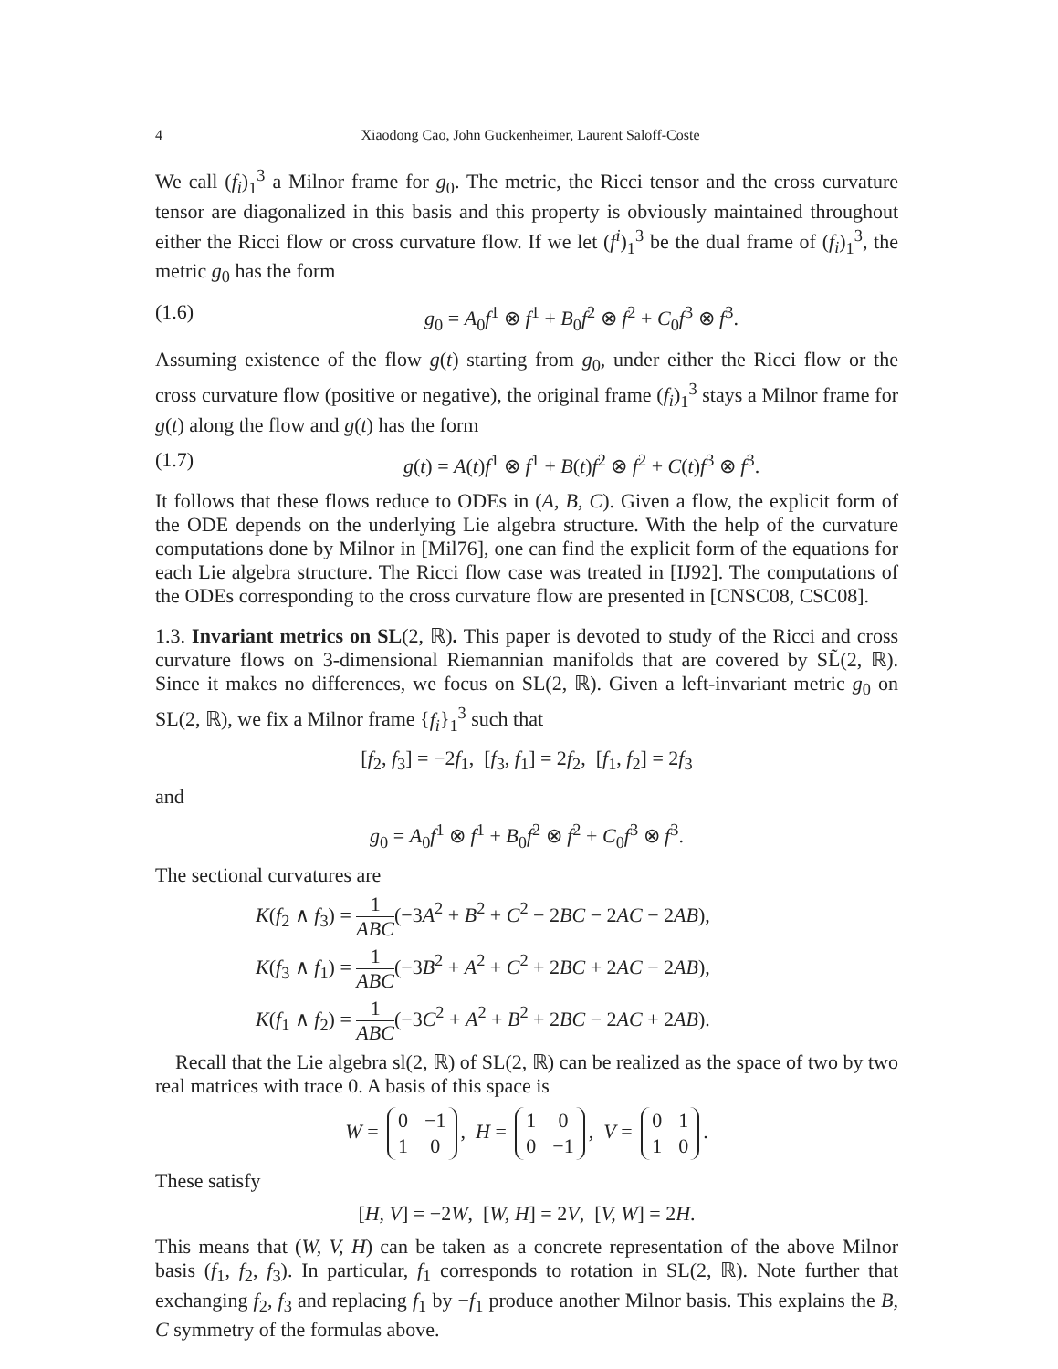4 Xiaodong Cao, John Guckenheimer, Laurent Saloff-Coste
We call (f<sub>i</sub>)<sub>1</sub><sup>3</sup> a Milnor frame for g<sub>0</sub>. The metric, the Ricci tensor and the cross curvature tensor are diagonalized in this basis and this property is obviously maintained throughout either the Ricci flow or cross curvature flow. If we let (f<sup>i</sup>)<sub>1</sub><sup>3</sup> be the dual frame of (f<sub>i</sub>)<sub>1</sub><sup>3</sup>, the metric g<sub>0</sub> has the form
(1.6) g<sub>0</sub> = A<sub>0</sub>f<sup>1</sup> ⊗ f<sup>1</sup> + B<sub>0</sub>f<sup>2</sup> ⊗ f<sup>2</sup> + C<sub>0</sub>f<sup>3</sup> ⊗ f<sup>3</sup>.
Assuming existence of the flow g(t) starting from g<sub>0</sub>, under either the Ricci flow or the cross curvature flow (positive or negative), the original frame (f<sub>i</sub>)<sub>1</sub><sup>3</sup> stays a Milnor frame for g(t) along the flow and g(t) has the form
(1.7) g(t) = A(t)f<sup>1</sup> ⊗ f<sup>1</sup> + B(t)f<sup>2</sup> ⊗ f<sup>2</sup> + C(t)f<sup>3</sup> ⊗ f<sup>3</sup>.
It follows that these flows reduce to ODEs in (A, B, C). Given a flow, the explicit form of the ODE depends on the underlying Lie algebra structure. With the help of the curvature computations done by Milnor in [Mil76], one can find the explicit form of the equations for each Lie algebra structure. The Ricci flow case was treated in [IJ92]. The computations of the ODEs corresponding to the cross curvature flow are presented in [CNSC08, CSC08].
1.3. Invariant metrics on SL(2, ℝ). This paper is devoted to study of the Ricci and cross curvature flows on 3-dimensional Riemannian manifolds that are covered by SL̃(2, ℝ). Since it makes no differences, we focus on SL(2, ℝ). Given a left-invariant metric g<sub>0</sub> on SL(2, ℝ), we fix a Milnor frame {f<sub>i</sub>}<sub>1</sub><sup>3</sup> such that
[f<sub>2</sub>, f<sub>3</sub>] = −2f<sub>1</sub>, [f<sub>3</sub>, f<sub>1</sub>] = 2f<sub>2</sub>, [f<sub>1</sub>, f<sub>2</sub>] = 2f<sub>3</sub>
and
g<sub>0</sub> = A<sub>0</sub>f<sup>1</sup> ⊗ f<sup>1</sup> + B<sub>0</sub>f<sup>2</sup> ⊗ f<sup>2</sup> + C<sub>0</sub>f<sup>3</sup> ⊗ f<sup>3</sup>.
The sectional curvatures are
K(f<sub>2</sub> ∧ f<sub>3</sub>) = 1 ABC(−3A<sup>2</sup> + B<sup>2</sup> + C<sup>2</sup> − 2BC − 2AC − 2AB),
K(f<sub>3</sub> ∧ f<sub>1</sub>) = 1 ABC(−3B<sup>2</sup> + A<sup>2</sup> + C<sup>2</sup> + 2BC + 2AC − 2AB),
K(f<sub>1</sub> ∧ f<sub>2</sub>) = 1 ABC(−3C<sup>2</sup> + A<sup>2</sup> + B<sup>2</sup> + 2BC − 2AC + 2AB).
Recall that the Lie algebra sl(2, ℝ) of SL(2, ℝ) can be realized as the space of two by two real matrices with trace 0. A basis of this space is
W =
| 0 | −1 |
| 1 | 0 |
, H =
| 1 | 0 |
| 0 | −1 |
, V =
| 0 | 1 |
| 1 | 0 |
.
These satisfy
[H, V] = −2W, [W, H] = 2V, [V, W] = 2H.
This means that (W, V, H) can be taken as a concrete representation of the above Milnor basis (f<sub>1</sub>, f<sub>2</sub>, f<sub>3</sub>). In particular, f<sub>1</sub> corresponds to rotation in SL(2, ℝ). Note further that exchanging f<sub>2</sub>, f<sub>3</sub> and replacing f<sub>1</sub> by −f<sub>1</sub> produce another Milnor basis. This explains the B, C symmetry of the formulas above.